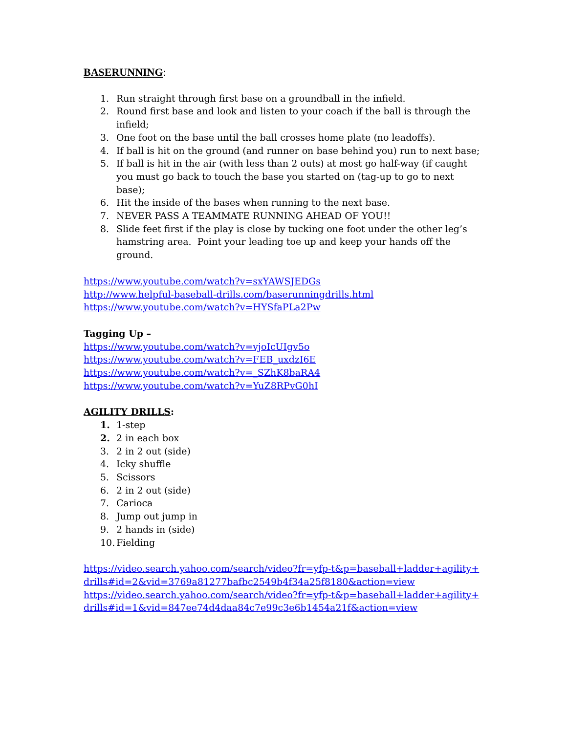BASERUNNING:
1. Run straight through first base on a groundball in the infield.
2. Round first base and look and listen to your coach if the ball is through the infield;
3. One foot on the base until the ball crosses home plate (no leadoffs).
4. If ball is hit on the ground (and runner on base behind you) run to next base;
5. If ball is hit in the air (with less than 2 outs) at most go half-way (if caught you must go back to touch the base you started on (tag-up to go to next base);
6. Hit the inside of the bases when running to the next base.
7. NEVER PASS A TEAMMATE RUNNING AHEAD OF YOU!!
8. Slide feet first if the play is close by tucking one foot under the other leg’s hamstring area. Point your leading toe up and keep your hands off the ground.
https://www.youtube.com/watch?v=sxYAWSJEDGs
http://www.helpful-baseball-drills.com/baserunningdrills.html
https://www.youtube.com/watch?v=HYSfaPLa2Pw
Tagging Up –
https://www.youtube.com/watch?v=vjoIcUIgv5o
https://www.youtube.com/watch?v=FEB_uxdzI6E
https://www.youtube.com/watch?v=_SZhK8baRA4
https://www.youtube.com/watch?v=YuZ8RPvG0hI
AGILITY DRILLS:
1. 1-step
2. 2 in each box
3. 2 in 2 out (side)
4. Icky shuffle
5. Scissors
6. 2 in 2 out (side)
7. Carioca
8. Jump out jump in
9. 2 hands in (side)
10. Fielding
https://video.search.yahoo.com/search/video?fr=yfp-t&p=baseball+ladder+agility+drills#id=2&vid=3769a81277bafbc2549b4f34a25f8180&action=view
https://video.search.yahoo.com/search/video?fr=yfp-t&p=baseball+ladder+agility+drills#id=1&vid=847ee74d4daa84c7e99c3e6b1454a21f&action=view